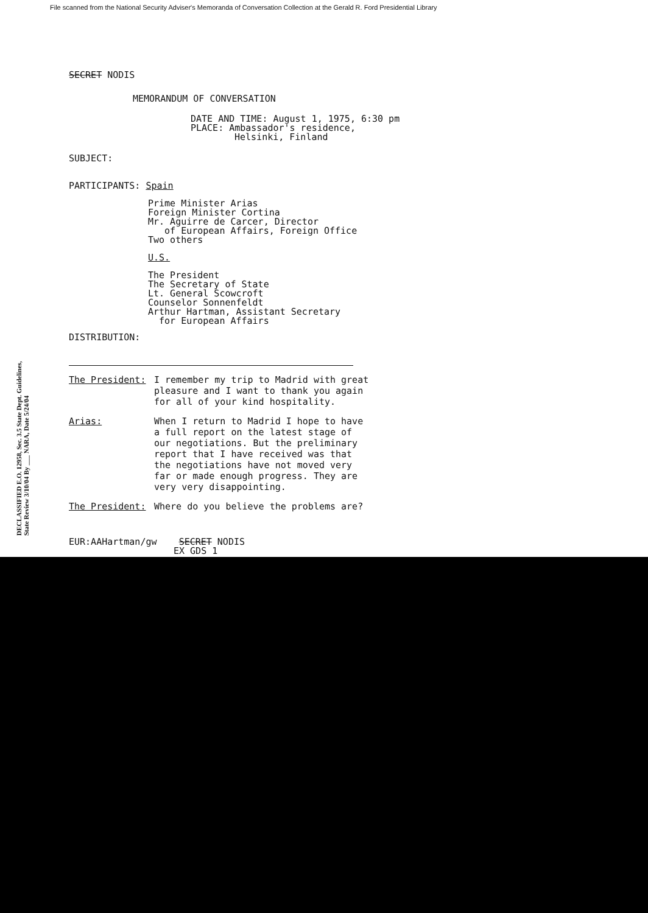File scanned from the National Security Adviser's Memoranda of Conversation Collection at the Gerald R. Ford Presidential Library
DECLASSIFIED E.O. 12958, Sec. 3.5 State Dept. Guidelines, State Review 3/10/04 By ___ NARA, Date 5/24/04
SECRET NODIS
MEMORANDUM OF CONVERSATION
DATE AND TIME: August 1, 1975, 6:30 pm
PLACE: Ambassador's residence,
Helsinki, Finland
SUBJECT:
PARTICIPANTS: Spain
Prime Minister Arias
Foreign Minister Cortina
Mr. Aguirre de Carcer, Director
of European Affairs, Foreign Office
Two others
U.S.
The President
The Secretary of State
Lt. General Scowcroft
Counselor Sonnenfeldt
Arthur Hartman, Assistant Secretary
for European Affairs
DISTRIBUTION:
The President: I remember my trip to Madrid with great pleasure and I want to thank you again for all of your kind hospitality.
Arias: When I return to Madrid I hope to have a full report on the latest stage of our negotiations. But the preliminary report that I have received was that the negotiations have not moved very far or made enough progress. They are very very disappointing.
The President: Where do you believe the problems are?
EUR:AAHartman/gw SECRET NODIS
EX GDS 1